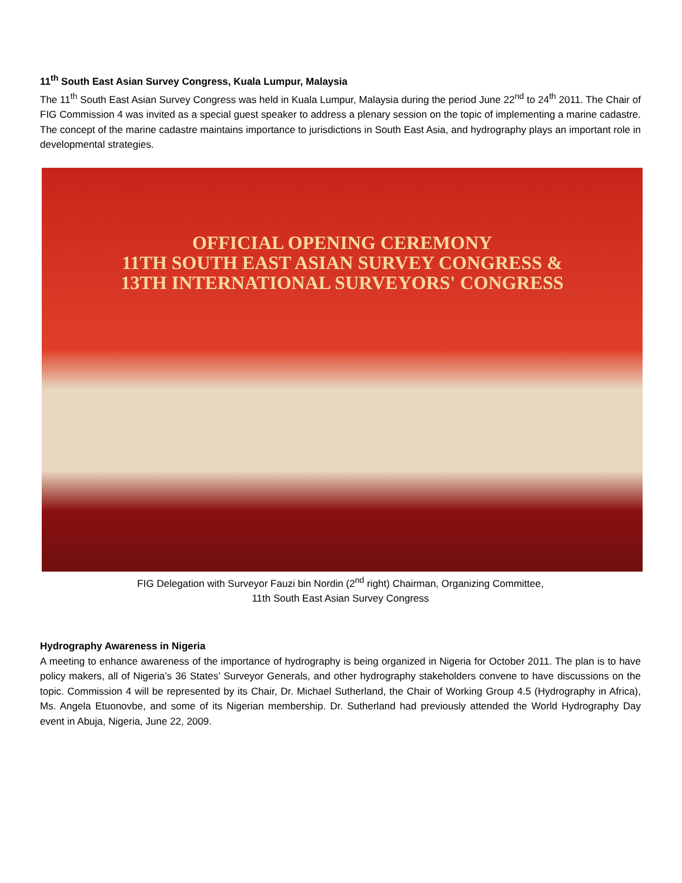11<sup>th</sup> South East Asian Survey Congress, Kuala Lumpur, Malaysia
The 11<sup>th</sup> South East Asian Survey Congress was held in Kuala Lumpur, Malaysia during the period June 22<sup>nd</sup> to 24<sup>th</sup> 2011. The Chair of FIG Commission 4 was invited as a special guest speaker to address a plenary session on the topic of implementing a marine cadastre. The concept of the marine cadastre maintains importance to jurisdictions in South East Asia, and hydrography plays an important role in developmental strategies.
OFFICIAL OPENING CEREMONY
11TH SOUTH EAST ASIAN SURVEY CONGRESS &
13TH INTERNATIONAL SURVEYORS' CONGRESS
FIG Delegation with Surveyor Fauzi bin Nordin (2<sup>nd</sup> right) Chairman, Organizing Committee,
11th South East Asian Survey Congress
Hydrography Awareness in Nigeria
A meeting to enhance awareness of the importance of hydrography is being organized in Nigeria for October 2011. The plan is to have policy makers, all of Nigeria’s 36 States’ Surveyor Generals, and other hydrography stakeholders convene to have discussions on the topic. Commission 4 will be represented by its Chair, Dr. Michael Sutherland, the Chair of Working Group 4.5 (Hydrography in Africa), Ms. Angela Etuonovbe, and some of its Nigerian membership. Dr. Sutherland had previously attended the World Hydrography Day event in Abuja, Nigeria, June 22, 2009.